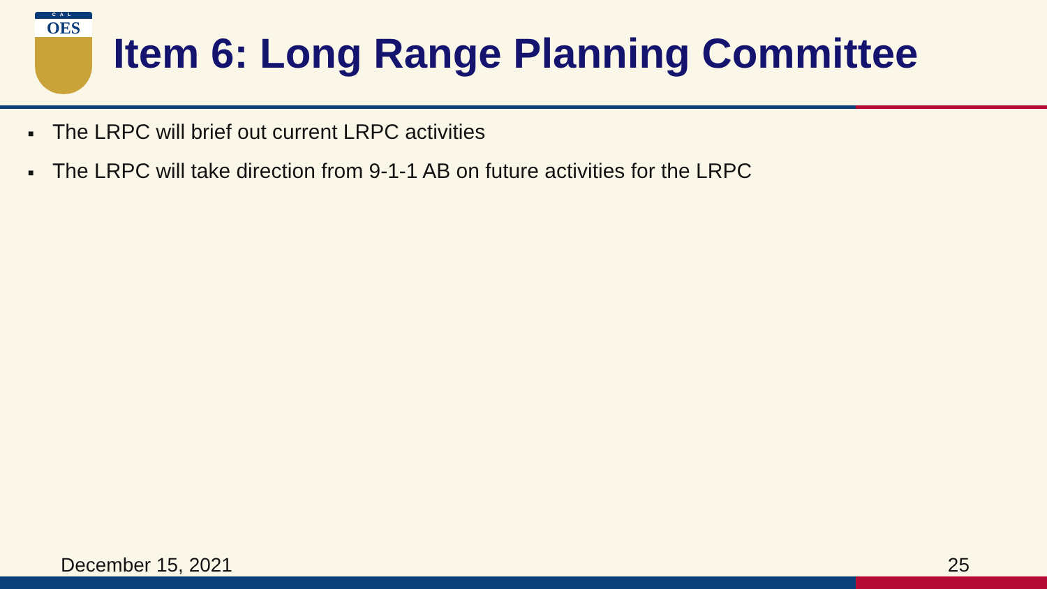CAL
OES
Item 6: Long Range Planning Committee
■ The LRPC will brief out current LRPC activities
■ The LRPC will take direction from 9-1-1 AB on future activities for the LRPC
December 15, 2021 25